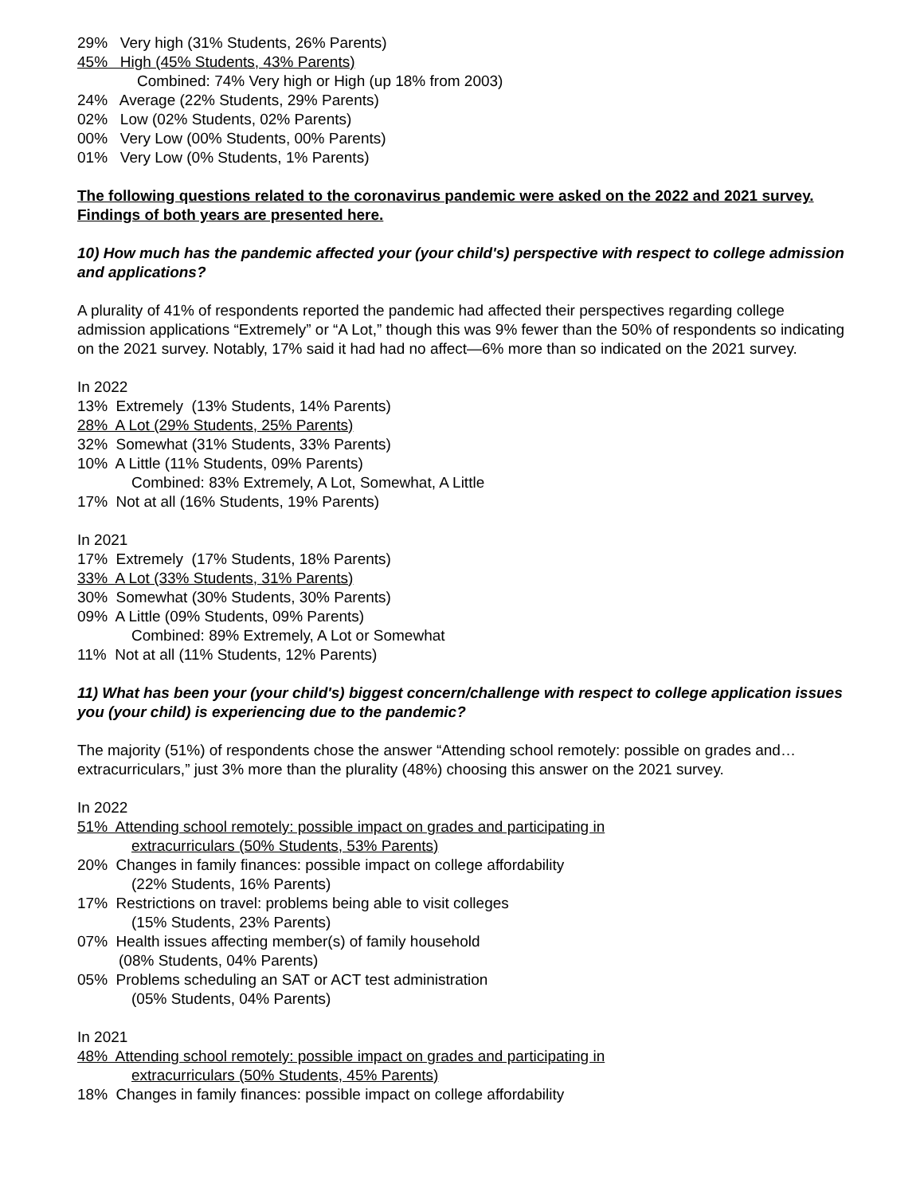29% Very high (31% Students, 26% Parents)
45% High (45% Students, 43% Parents)
Combined: 74% Very high or High (up 18% from 2003)
24% Average (22% Students, 29% Parents)
02% Low (02% Students, 02% Parents)
00% Very Low (00% Students, 00% Parents)
01% Very Low (0% Students, 1% Parents)
The following questions related to the coronavirus pandemic were asked on the 2022 and 2021 survey. Findings of both years are presented here.
10) How much has the pandemic affected your (your child's) perspective with respect to college admission and applications?
A plurality of 41% of respondents reported the pandemic had affected their perspectives regarding college admission applications “Extremely” or “A Lot,” though this was 9% fewer than the 50% of respondents so indicating on the 2021 survey. Notably, 17% said it had had no affect—6% more than so indicated on the 2021 survey.
In 2022
13% Extremely (13% Students, 14% Parents)
28% A Lot (29% Students, 25% Parents)
32% Somewhat (31% Students, 33% Parents)
10% A Little (11% Students, 09% Parents)
Combined: 83% Extremely, A Lot, Somewhat, A Little
17% Not at all (16% Students, 19% Parents)
In 2021
17% Extremely (17% Students, 18% Parents)
33% A Lot (33% Students, 31% Parents)
30% Somewhat (30% Students, 30% Parents)
09% A Little (09% Students, 09% Parents)
Combined: 89% Extremely, A Lot or Somewhat
11% Not at all (11% Students, 12% Parents)
11) What has been your (your child's) biggest concern/challenge with respect to college application issues you (your child) is experiencing due to the pandemic?
The majority (51%) of respondents chose the answer “Attending school remotely: possible on grades and…extracurriculars,” just 3% more than the plurality (48%) choosing this answer on the 2021 survey.
In 2022
51% Attending school remotely: possible impact on grades and participating in
extracurriculars (50% Students, 53% Parents)
20% Changes in family finances: possible impact on college affordability
(22% Students, 16% Parents)
17% Restrictions on travel: problems being able to visit colleges
(15% Students, 23% Parents)
07% Health issues affecting member(s) of family household
(08% Students, 04% Parents)
05% Problems scheduling an SAT or ACT test administration
(05% Students, 04% Parents)
In 2021
48% Attending school remotely: possible impact on grades and participating in
extracurriculars (50% Students, 45% Parents)
18% Changes in family finances: possible impact on college affordability